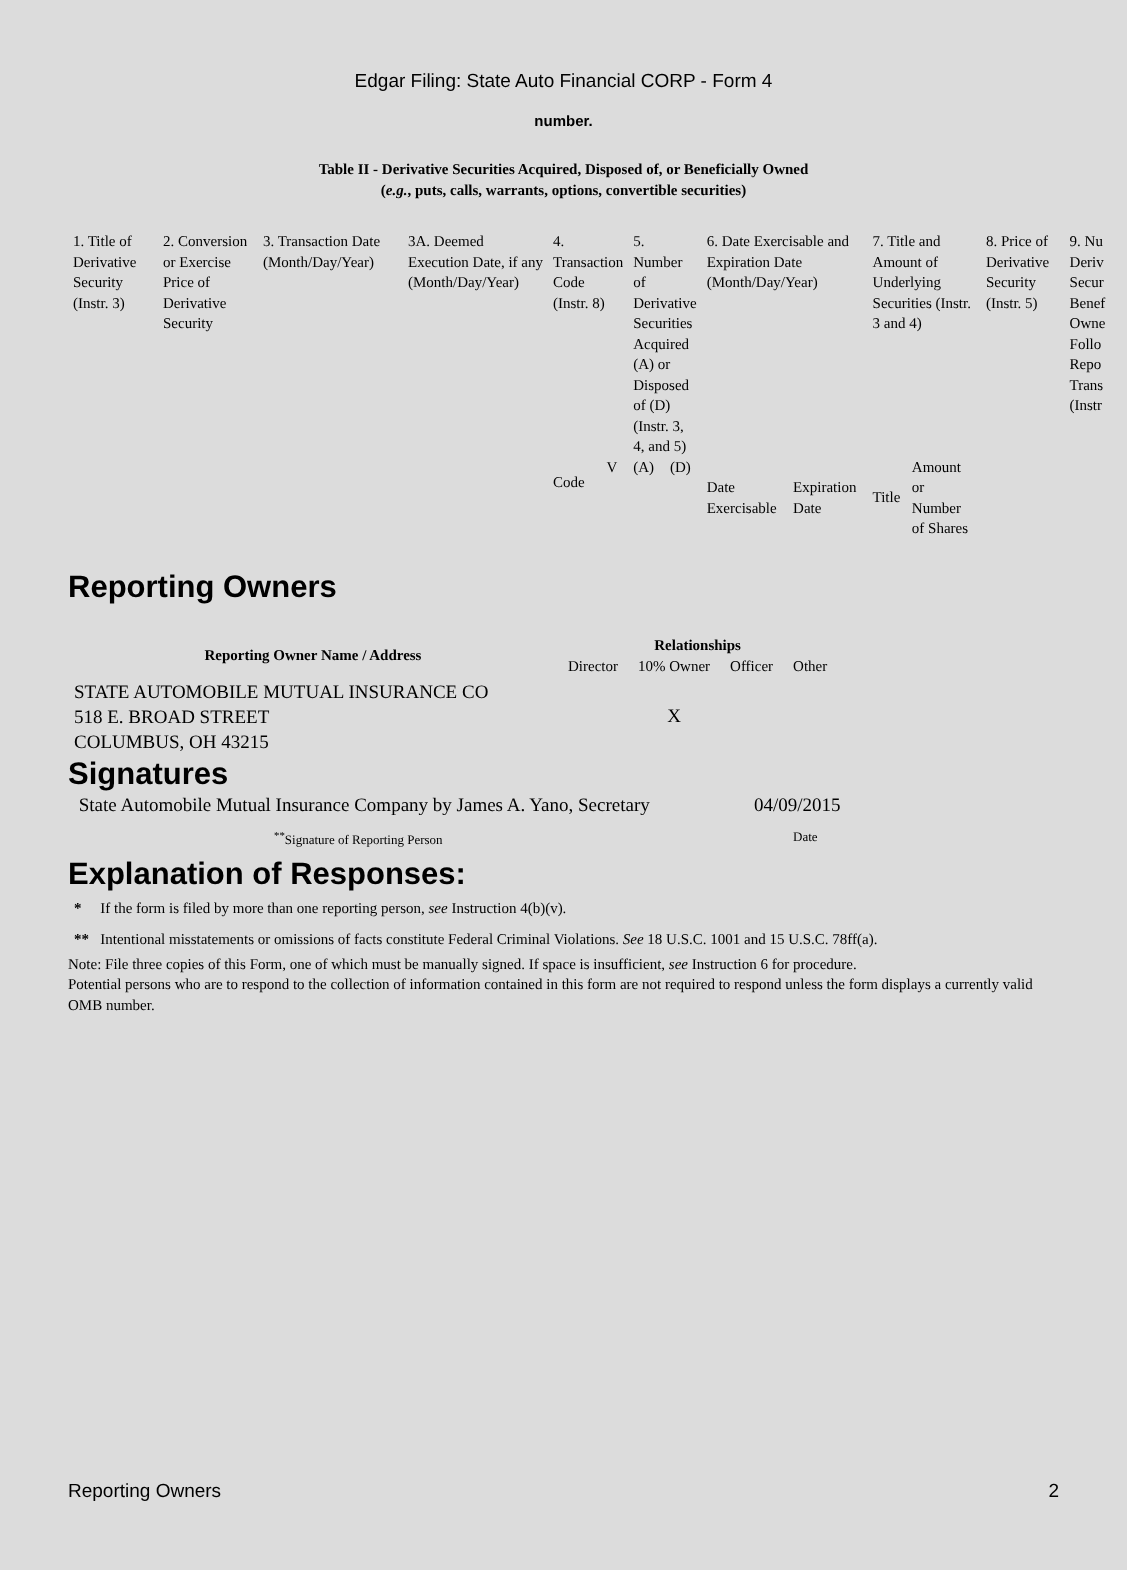Edgar Filing: State Auto Financial CORP - Form 4
number.
Table II - Derivative Securities Acquired, Disposed of, or Beneficially Owned
(e.g., puts, calls, warrants, options, convertible securities)
| 1. Title of Derivative Security (Instr. 3) | 2. Conversion or Exercise Price of Derivative Security | 3. Transaction Date (Month/Day/Year) | 3A. Deemed Execution Date, if any (Month/Day/Year) | 4. Transaction Code (Instr. 8) | | 5. Number of Derivative Securities Acquired (A) or Disposed of (D) (Instr. 3, 4, and 5) | | 6. Date Exercisable and Expiration Date (Month/Day/Year) | | 7. Title and Amount of Underlying Securities (Instr. 3 and 4) | | 8. Price of Derivative Security (Instr. 5) | 9. Nu Deriv Secur Benef Owne Follo Repo Trans (Instr |
| | | | | Code | V | (A) | (D) | Date Exercisable | Expiration Date | Title | Amount or Number of Shares | | |
Reporting Owners
| Reporting Owner Name / Address | Relationships | | | |
| --- | --- | --- | --- | --- |
| | Director | 10% Owner | Officer | Other |
| STATE AUTOMOBILE MUTUAL INSURANCE CO 518 E. BROAD STREET COLUMBUS, OH 43215 | | X | | |
Signatures
State Automobile Mutual Insurance Company by James A. Yano, Secretary
04/09/2015
<sup>**</sup> Signature of Reporting Person Date
Explanation of Responses:
* If the form is filed by more than one reporting person, see Instruction 4(b)(v).
** Intentional misstatements or omissions of facts constitute Federal Criminal Violations. See 18 U.S.C. 1001 and 15 U.S.C. 78ff(a).
Note: File three copies of this Form, one of which must be manually signed. If space is insufficient, see Instruction 6 for procedure.
Potential persons who are to respond to the collection of information contained in this form are not required to respond unless the form displays a currently valid OMB number.
Reporting Owners 2